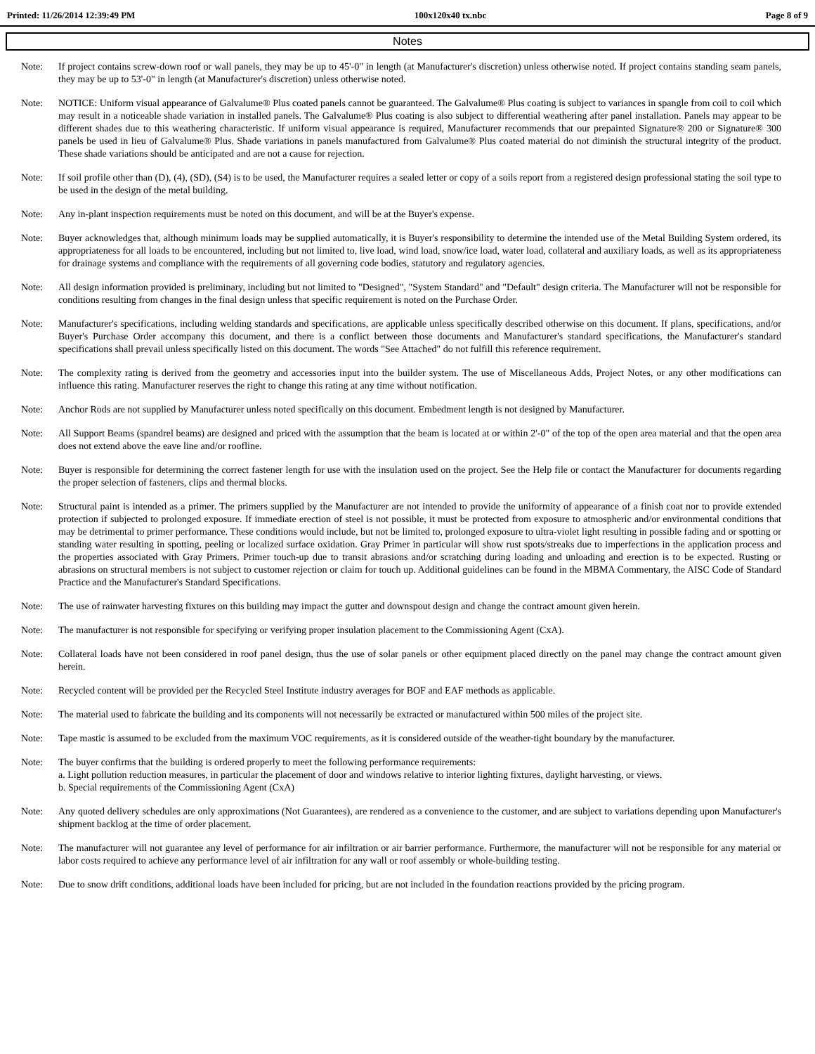Printed: 11/26/2014 12:39:49 PM 100x120x40 tx.nbc Page 8 of 9
Notes
Note: If project contains screw-down roof or wall panels, they may be up to 45'-0" in length (at Manufacturer's discretion) unless otherwise noted. If project contains standing seam panels, they may be up to 53'-0" in length (at Manufacturer's discretion) unless otherwise noted.
Note: NOTICE: Uniform visual appearance of Galvalume® Plus coated panels cannot be guaranteed. The Galvalume® Plus coating is subject to variances in spangle from coil to coil which may result in a noticeable shade variation in installed panels. The Galvalume® Plus coating is also subject to differential weathering after panel installation. Panels may appear to be different shades due to this weathering characteristic. If uniform visual appearance is required, Manufacturer recommends that our prepainted Signature® 200 or Signature® 300 panels be used in lieu of Galvalume® Plus. Shade variations in panels manufactured from Galvalume® Plus coated material do not diminish the structural integrity of the product. These shade variations should be anticipated and are not a cause for rejection.
Note: If soil profile other than (D), (4), (SD), (S4) is to be used, the Manufacturer requires a sealed letter or copy of a soils report from a registered design professional stating the soil type to be used in the design of the metal building.
Note: Any in-plant inspection requirements must be noted on this document, and will be at the Buyer's expense.
Note: Buyer acknowledges that, although minimum loads may be supplied automatically, it is Buyer's responsibility to determine the intended use of the Metal Building System ordered, its appropriateness for all loads to be encountered, including but not limited to, live load, wind load, snow/ice load, water load, collateral and auxiliary loads, as well as its appropriateness for drainage systems and compliance with the requirements of all governing code bodies, statutory and regulatory agencies.
Note: All design information provided is preliminary, including but not limited to "Designed", "System Standard" and "Default" design criteria. The Manufacturer will not be responsible for conditions resulting from changes in the final design unless that specific requirement is noted on the Purchase Order.
Note: Manufacturer's specifications, including welding standards and specifications, are applicable unless specifically described otherwise on this document. If plans, specifications, and/or Buyer's Purchase Order accompany this document, and there is a conflict between those documents and Manufacturer's standard specifications, the Manufacturer's standard specifications shall prevail unless specifically listed on this document. The words "See Attached" do not fulfill this reference requirement.
Note: The complexity rating is derived from the geometry and accessories input into the builder system. The use of Miscellaneous Adds, Project Notes, or any other modifications can influence this rating. Manufacturer reserves the right to change this rating at any time without notification.
Note: Anchor Rods are not supplied by Manufacturer unless noted specifically on this document. Embedment length is not designed by Manufacturer.
Note: All Support Beams (spandrel beams) are designed and priced with the assumption that the beam is located at or within 2'-0" of the top of the open area material and that the open area does not extend above the eave line and/or roofline.
Note: Buyer is responsible for determining the correct fastener length for use with the insulation used on the project. See the Help file or contact the Manufacturer for documents regarding the proper selection of fasteners, clips and thermal blocks.
Note: Structural paint is intended as a primer. The primers supplied by the Manufacturer are not intended to provide the uniformity of appearance of a finish coat nor to provide extended protection if subjected to prolonged exposure. If immediate erection of steel is not possible, it must be protected from exposure to atmospheric and/or environmental conditions that may be detrimental to primer performance. These conditions would include, but not be limited to, prolonged exposure to ultra-violet light resulting in possible fading and or spotting or standing water resulting in spotting, peeling or localized surface oxidation. Gray Primer in particular will show rust spots/streaks due to imperfections in the application process and the properties associated with Gray Primers. Primer touch-up due to transit abrasions and/or scratching during loading and unloading and erection is to be expected. Rusting or abrasions on structural members is not subject to customer rejection or claim for touch up. Additional guidelines can be found in the MBMA Commentary, the AISC Code of Standard Practice and the Manufacturer's Standard Specifications.
Note: The use of rainwater harvesting fixtures on this building may impact the gutter and downspout design and change the contract amount given herein.
Note: The manufacturer is not responsible for specifying or verifying proper insulation placement to the Commissioning Agent (CxA).
Note: Collateral loads have not been considered in roof panel design, thus the use of solar panels or other equipment placed directly on the panel may change the contract amount given herein.
Note: Recycled content will be provided per the Recycled Steel Institute industry averages for BOF and EAF methods as applicable.
Note: The material used to fabricate the building and its components will not necessarily be extracted or manufactured within 500 miles of the project site.
Note: Tape mastic is assumed to be excluded from the maximum VOC requirements, as it is considered outside of the weather-tight boundary by the manufacturer.
Note: The buyer confirms that the building is ordered properly to meet the following performance requirements:
a. Light pollution reduction measures, in particular the placement of door and windows relative to interior lighting fixtures, daylight harvesting, or views.
b. Special requirements of the Commissioning Agent (CxA)
Note: Any quoted delivery schedules are only approximations (Not Guarantees), are rendered as a convenience to the customer, and are subject to variations depending upon Manufacturer's shipment backlog at the time of order placement.
Note: The manufacturer will not guarantee any level of performance for air infiltration or air barrier performance. Furthermore, the manufacturer will not be responsible for any material or labor costs required to achieve any performance level of air infiltration for any wall or roof assembly or whole-building testing.
Note: Due to snow drift conditions, additional loads have been included for pricing, but are not included in the foundation reactions provided by the pricing program.